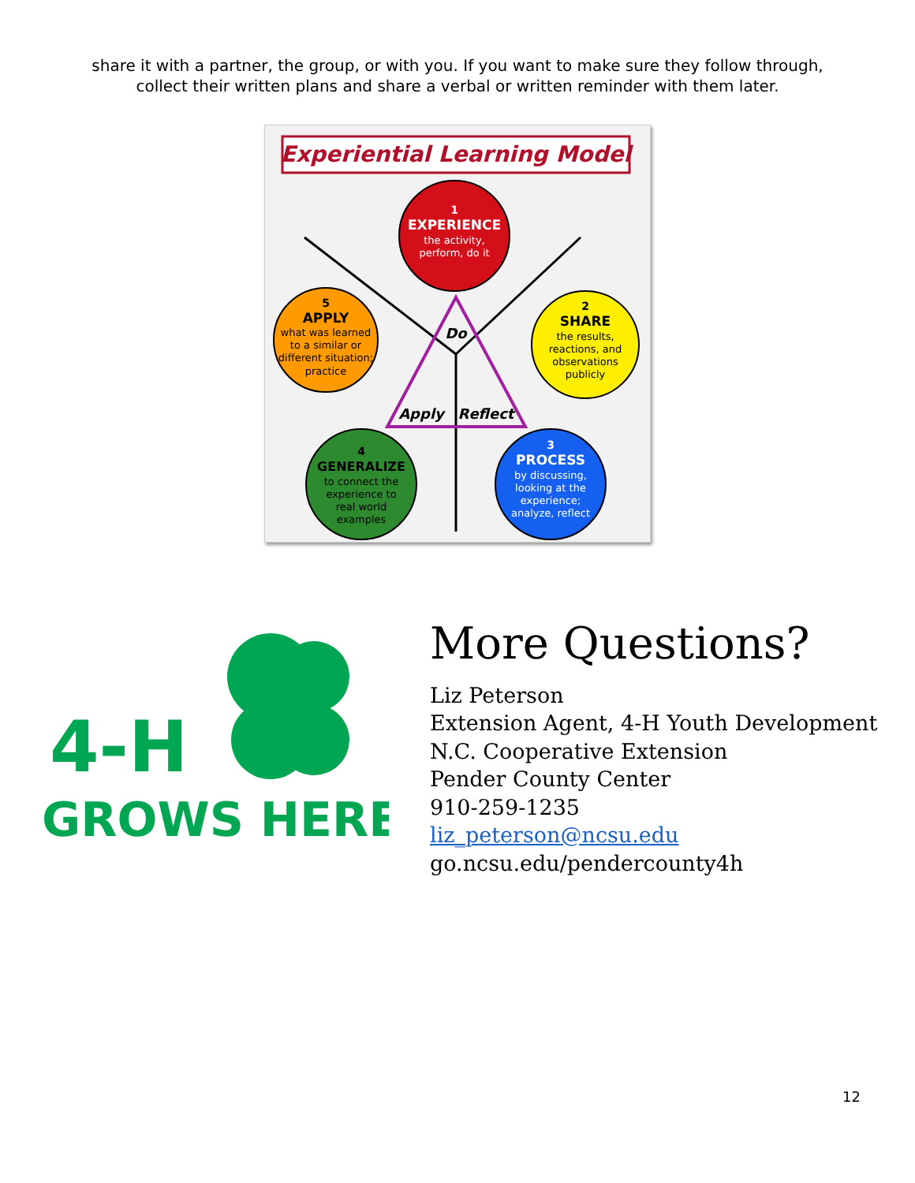share it with a partner, the group, or with you. If you want to make sure they follow through,
collect their written plans and share a verbal or written reminder with them later.
Experiential Learning Model
Do
Apply
Reflect
1
EXPERIENCE
the activity,
perform, do it
2
SHARE
the results,
reactions, and
observations
publicly
3
PROCESS
by discussing,
looking at the
experience;
analyze, reflect
4
GENERALIZE
to connect the
experience to
real world
examples
5
APPLY
what was learned
to a similar or
different situation;
practice
4-H
GROWS HERE
More Questions?
Liz Peterson
Extension Agent, 4-H Youth Development
N.C. Cooperative Extension
Pender County Center
910-259-1235
liz_peterson@ncsu.edu
go.ncsu.edu/pendercounty4h
12